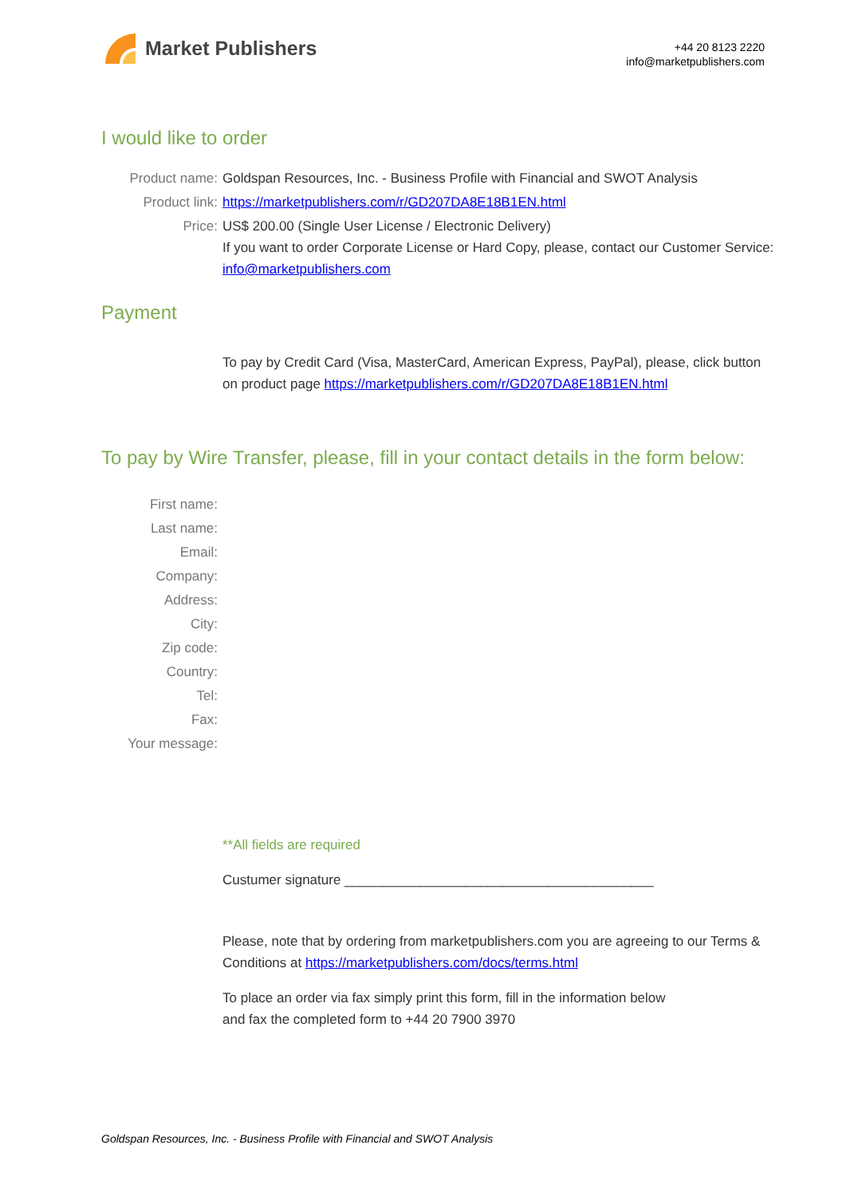Market Publishers
+44 20 8123 2220
info@marketpublishers.com
I would like to order
Product name: Goldspan Resources, Inc. - Business Profile with Financial and SWOT Analysis
Product link: https://marketpublishers.com/r/GD207DA8E18B1EN.html
Price: US$ 200.00 (Single User License / Electronic Delivery)
If you want to order Corporate License or Hard Copy, please, contact our Customer Service:
info@marketpublishers.com
Payment
To pay by Credit Card (Visa, MasterCard, American Express, PayPal), please, click button on product page https://marketpublishers.com/r/GD207DA8E18B1EN.html
To pay by Wire Transfer, please, fill in your contact details in the form below:
First name:
Last name:
Email:
Company:
Address:
City:
Zip code:
Country:
Tel:
Fax:
Your message:
**All fields are required
Custumer signature _________________________________________
Please, note that by ordering from marketpublishers.com you are agreeing to our Terms & Conditions at https://marketpublishers.com/docs/terms.html
To place an order via fax simply print this form, fill in the information below
and fax the completed form to +44 20 7900 3970
Goldspan Resources, Inc. - Business Profile with Financial and SWOT Analysis